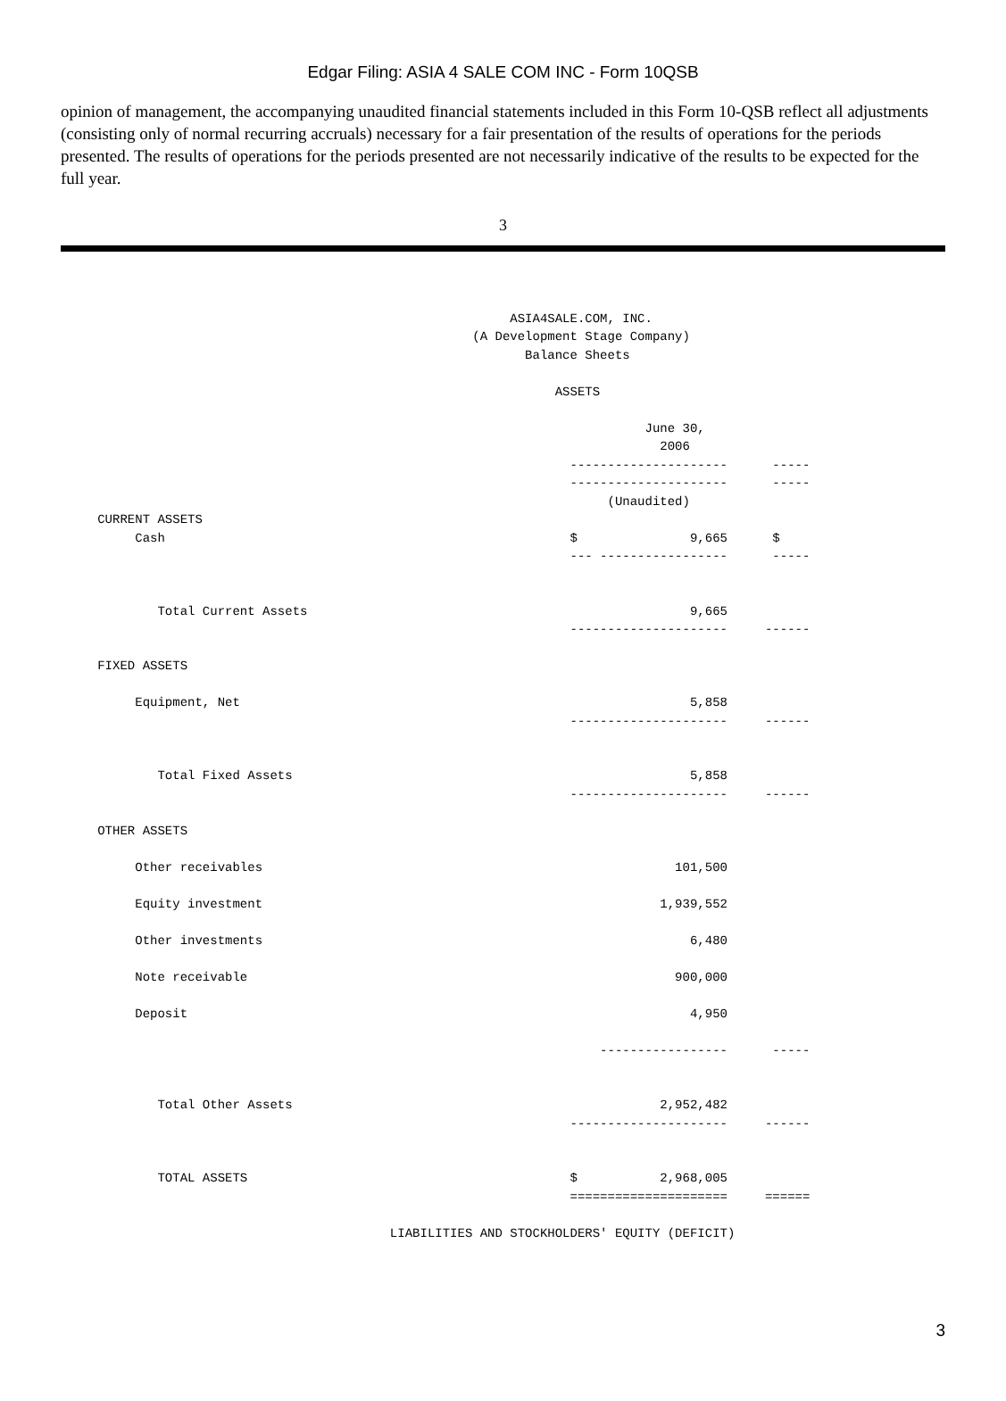Edgar Filing: ASIA 4 SALE COM INC - Form 10QSB
opinion of management, the accompanying unaudited financial statements included in this Form 10-QSB reflect all adjustments (consisting only of normal recurring accruals) necessary for a fair presentation of the results of operations for the periods presented. The results of operations for the periods presented are not necessarily indicative of the results to be expected for the full year.
3
ASIA4SALE.COM, INC. (A Development Stage Company) Balance Sheets ASSETS June 30, 2006 --------------------- ----- --------------------- ----- (Unaudited) CURRENT ASSETS Cash $ 9,665 $ --- ----------------- ----- Total Current Assets 9,665 --------------------- ------ FIXED ASSETS Equipment, Net 5,858 --------------------- ------ Total Fixed Assets 5,858 --------------------- ------ OTHER ASSETS Other receivables 101,500 Equity investment 1,939,552 Other investments 6,480 Note receivable 900,000 Deposit 4,950 ----------------- ----- Total Other Assets 2,952,482 --------------------- ------ TOTAL ASSETS $ 2,968,005 ===================== ====== LIABILITIES AND STOCKHOLDERS' EQUITY (DEFICIT)
3